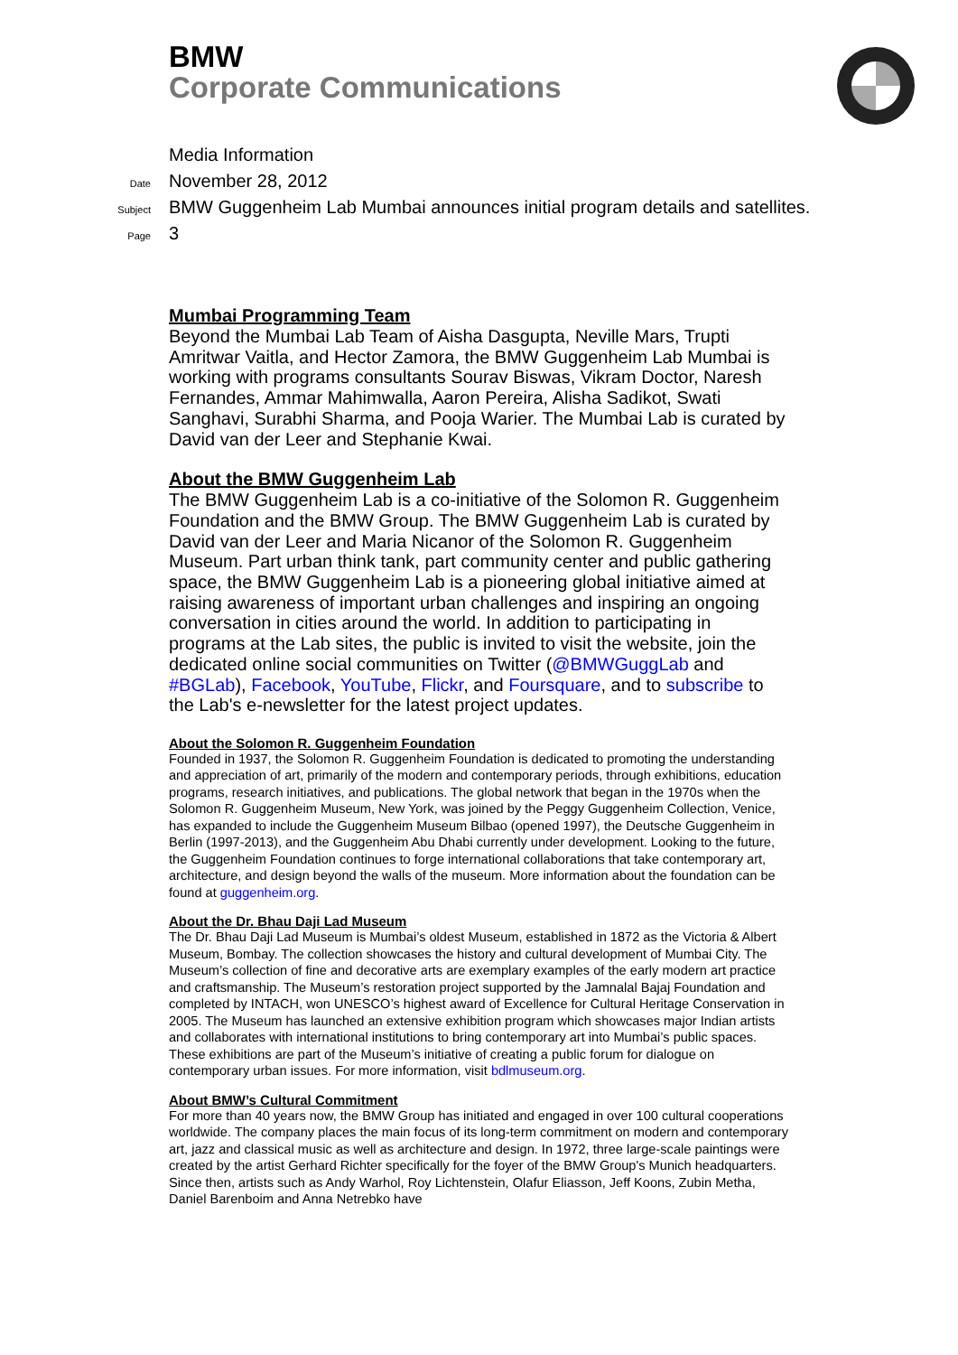BMW
Corporate Communications
Media Information
Date November 28, 2012
Subject BMW Guggenheim Lab Mumbai announces initial program details and satellites.
Page 3
Mumbai Programming Team
Beyond the Mumbai Lab Team of Aisha Dasgupta, Neville Mars, Trupti Amritwar Vaitla, and Hector Zamora, the BMW Guggenheim Lab Mumbai is working with programs consultants Sourav Biswas, Vikram Doctor, Naresh Fernandes, Ammar Mahimwalla, Aaron Pereira, Alisha Sadikot, Swati Sanghavi, Surabhi Sharma, and Pooja Warier. The Mumbai Lab is curated by David van der Leer and Stephanie Kwai.
About the BMW Guggenheim Lab
The BMW Guggenheim Lab is a co-initiative of the Solomon R. Guggenheim Foundation and the BMW Group. The BMW Guggenheim Lab is curated by David van der Leer and Maria Nicanor of the Solomon R. Guggenheim Museum. Part urban think tank, part community center and public gathering space, the BMW Guggenheim Lab is a pioneering global initiative aimed at raising awareness of important urban challenges and inspiring an ongoing conversation in cities around the world. In addition to participating in programs at the Lab sites, the public is invited to visit the website, join the dedicated online social communities on Twitter (@BMWGuggLab and #BGLab), Facebook, YouTube, Flickr, and Foursquare, and to subscribe to the Lab's e-newsletter for the latest project updates.
About the Solomon R. Guggenheim Foundation
Founded in 1937, the Solomon R. Guggenheim Foundation is dedicated to promoting the understanding and appreciation of art, primarily of the modern and contemporary periods, through exhibitions, education programs, research initiatives, and publications. The global network that began in the 1970s when the Solomon R. Guggenheim Museum, New York, was joined by the Peggy Guggenheim Collection, Venice, has expanded to include the Guggenheim Museum Bilbao (opened 1997), the Deutsche Guggenheim in Berlin (1997-2013), and the Guggenheim Abu Dhabi currently under development. Looking to the future, the Guggenheim Foundation continues to forge international collaborations that take contemporary art, architecture, and design beyond the walls of the museum. More information about the foundation can be found at guggenheim.org.
About the Dr. Bhau Daji Lad Museum
The Dr. Bhau Daji Lad Museum is Mumbai’s oldest Museum, established in 1872 as the Victoria & Albert Museum, Bombay. The collection showcases the history and cultural development of Mumbai City. The Museum’s collection of fine and decorative arts are exemplary examples of the early modern art practice and craftsmanship. The Museum’s restoration project supported by the Jamnalal Bajaj Foundation and completed by INTACH, won UNESCO’s highest award of Excellence for Cultural Heritage Conservation in 2005. The Museum has launched an extensive exhibition program which showcases major Indian artists and collaborates with international institutions to bring contemporary art into Mumbai’s public spaces. These exhibitions are part of the Museum’s initiative of creating a public forum for dialogue on contemporary urban issues. For more information, visit bdlmuseum.org.
About BMW’s Cultural Commitment
For more than 40 years now, the BMW Group has initiated and engaged in over 100 cultural cooperations worldwide. The company places the main focus of its long-term commitment on modern and contemporary art, jazz and classical music as well as architecture and design. In 1972, three large-scale paintings were created by the artist Gerhard Richter specifically for the foyer of the BMW Group's Munich headquarters. Since then, artists such as Andy Warhol, Roy Lichtenstein, Olafur Eliasson, Jeff Koons, Zubin Metha, Daniel Barenboim and Anna Netrebko have